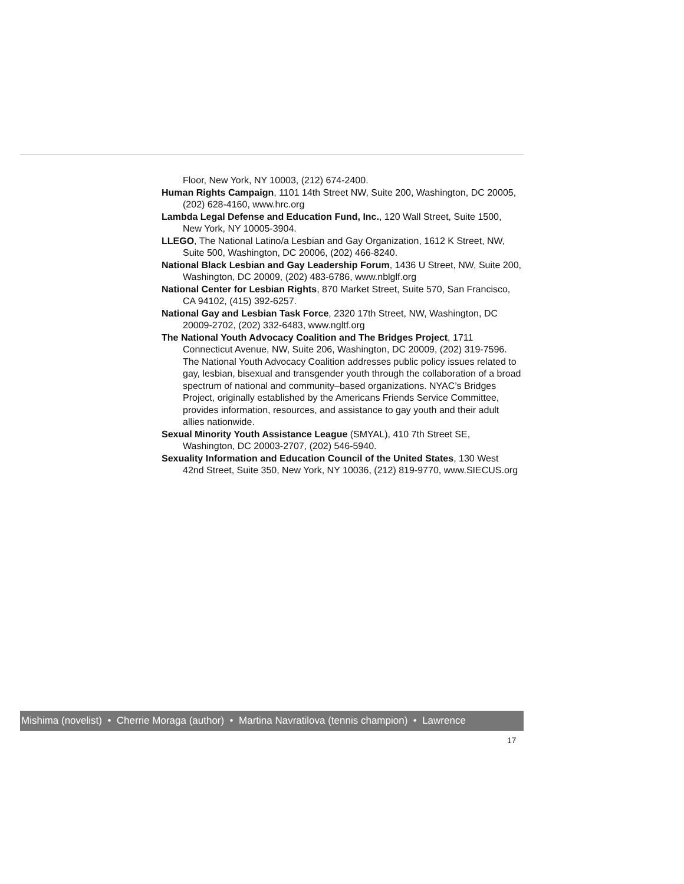Floor, New York, NY 10003, (212) 674-2400.
Human Rights Campaign, 1101 14th Street NW, Suite 200, Washington, DC 20005, (202) 628-4160, www.hrc.org
Lambda Legal Defense and Education Fund, Inc., 120 Wall Street, Suite 1500, New York, NY 10005-3904.
LLEGO, The National Latino/a Lesbian and Gay Organization, 1612 K Street, NW, Suite 500, Washington, DC 20006, (202) 466-8240.
National Black Lesbian and Gay Leadership Forum, 1436 U Street, NW, Suite 200, Washington, DC 20009, (202) 483-6786, www.nblglf.org
National Center for Lesbian Rights, 870 Market Street, Suite 570, San Francisco, CA 94102, (415) 392-6257.
National Gay and Lesbian Task Force, 2320 17th Street, NW, Washington, DC 20009-2702, (202) 332-6483, www.ngltf.org
The National Youth Advocacy Coalition and The Bridges Project, 1711 Connecticut Avenue, NW, Suite 206, Washington, DC 20009, (202) 319-7596. The National Youth Advocacy Coalition addresses public policy issues related to gay, lesbian, bisexual and transgender youth through the collaboration of a broad spectrum of national and community–based organizations. NYAC’s Bridges Project, originally established by the Americans Friends Service Committee, provides information, resources, and assistance to gay youth and their adult allies nationwide.
Sexual Minority Youth Assistance League (SMYAL), 410 7th Street SE, Washington, DC 20003-2707, (202) 546-5940.
Sexuality Information and Education Council of the United States, 130 West 42nd Street, Suite 350, New York, NY 10036, (212) 819-9770, www.SIECUS.org
Mishima (novelist) • Cherrie Moraga (author) • Martina Navratilova (tennis champion) • Lawrence
17